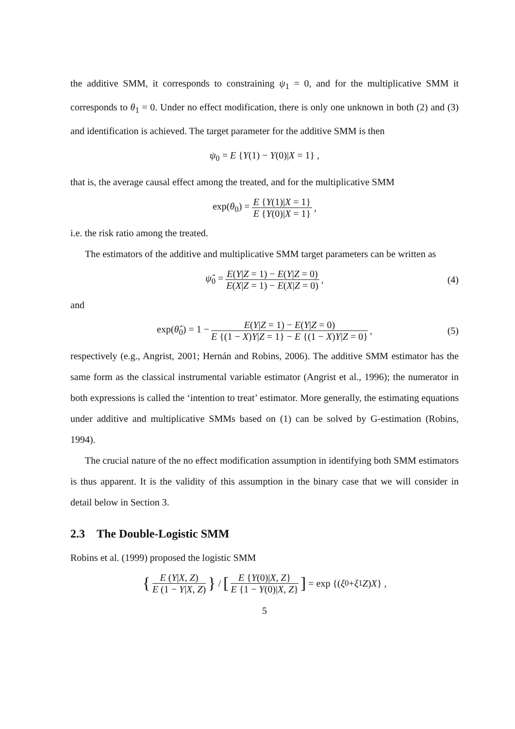the additive SMM, it corresponds to constraining ψ<sub>1</sub> = 0, and for the multiplicative SMM it corresponds to θ<sub>1</sub> = 0. Under no effect modification, there is only one unknown in both (2) and (3) and identification is achieved. The target parameter for the additive SMM is then
ψ<sub>0</sub> = E {Y(1) − Y(0)|X = 1} ,
that is, the average causal effect among the treated, and for the multiplicative SMM
exp(θ<sub>0</sub>) = E {Y(1)|X = 1} E {Y(0)|X = 1},
i.e. the risk ratio among the treated.
The estimators of the additive and multiplicative SMM target parameters can be written as
ψ̂<sub>0</sub> = E(Y|Z = 1) − E(Y|Z = 0) E(X|Z = 1) − E(X|Z = 0), (4)
and
exp(θ̂<sub>0</sub>) = 1 − E(Y|Z = 1) − E(Y|Z = 0) E {(1 − X)Y|Z = 1} − E {(1 − X)Y|Z = 0}, (5)
respectively (e.g., Angrist, 2001; Hernán and Robins, 2006). The additive SMM estimator has the same form as the classical instrumental variable estimator (Angrist et al., 1996); the numerator in both expressions is called the ‘intention to treat’ estimator. More generally, the estimating equations under additive and multiplicative SMMs based on (1) can be solved by G-estimation (Robins, 1994).
The crucial nature of the no effect modification assumption in identifying both SMM estimators is thus apparent. It is the validity of this assumption in the binary case that we will consider in detail below in Section 3.
2.3 The Double-Logistic SMM
Robins et al. (1999) proposed the logistic SMM
{ E (Y|X, Z) E (1 − Y|X, Z) } / [E {Y(0)|X, Z} E {1 − Y(0)|X, Z}] = exp {(ξ<sub>0</sub> + ξ<sub>1</sub> Z) X } ,
5